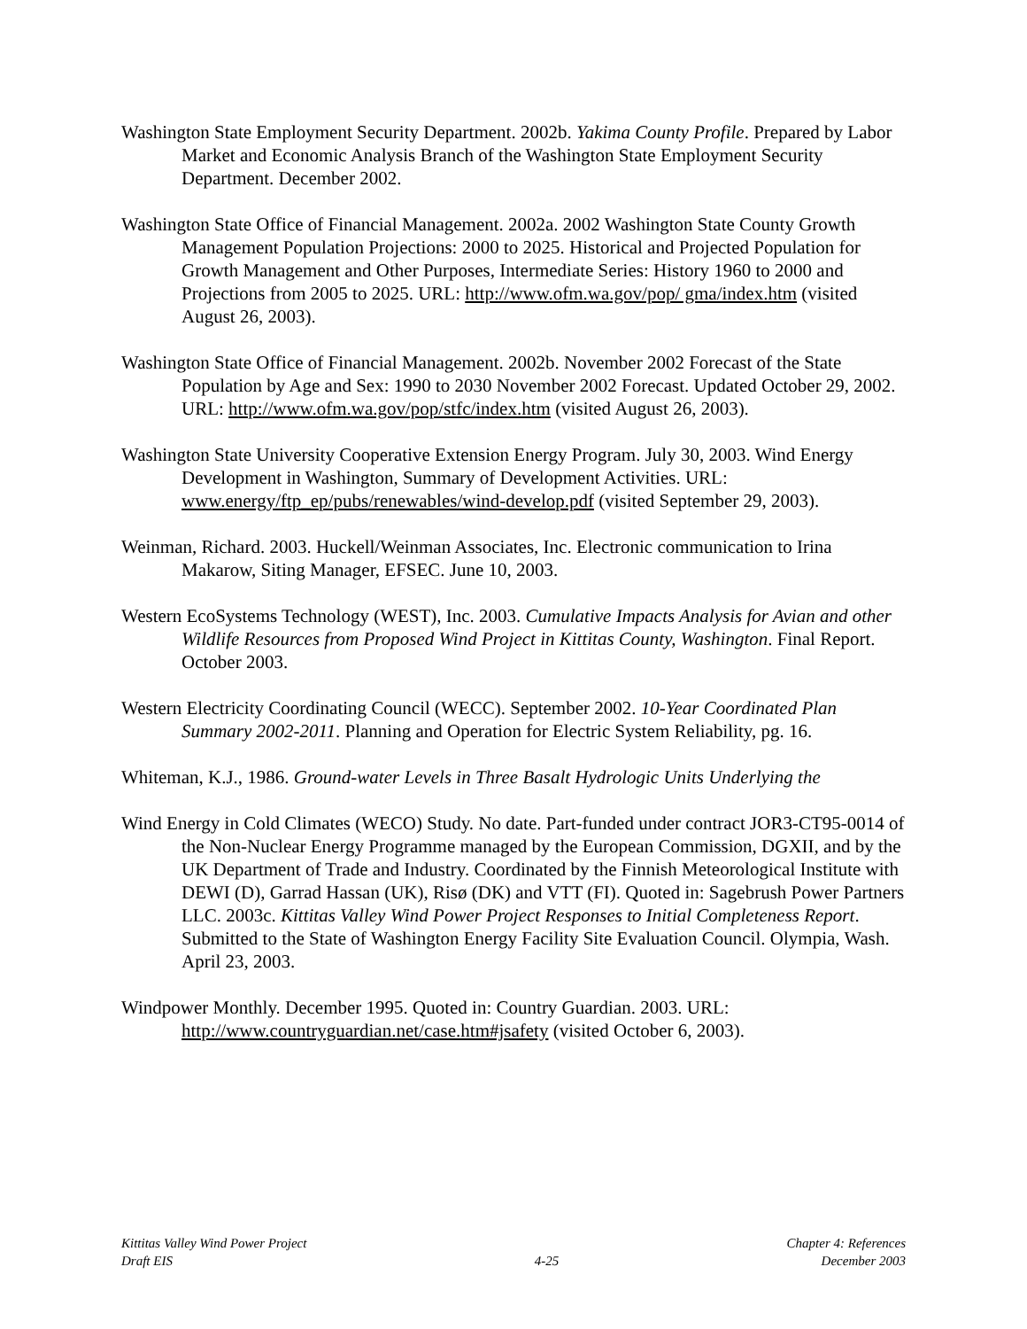Washington State Employment Security Department. 2002b. Yakima County Profile. Prepared by Labor Market and Economic Analysis Branch of the Washington State Employment Security Department. December 2002.
Washington State Office of Financial Management. 2002a. 2002 Washington State County Growth Management Population Projections: 2000 to 2025. Historical and Projected Population for Growth Management and Other Purposes, Intermediate Series: History 1960 to 2000 and Projections from 2005 to 2025. URL: http://www.ofm.wa.gov/pop/ gma/index.htm (visited August 26, 2003).
Washington State Office of Financial Management. 2002b. November 2002 Forecast of the State Population by Age and Sex: 1990 to 2030 November 2002 Forecast. Updated October 29, 2002. URL: http://www.ofm.wa.gov/pop/stfc/index.htm (visited August 26, 2003).
Washington State University Cooperative Extension Energy Program. July 30, 2003. Wind Energy Development in Washington, Summary of Development Activities. URL: www.energy/ftp_ep/pubs/renewables/wind-develop.pdf (visited September 29, 2003).
Weinman, Richard. 2003. Huckell/Weinman Associates, Inc. Electronic communication to Irina Makarow, Siting Manager, EFSEC. June 10, 2003.
Western EcoSystems Technology (WEST), Inc. 2003. Cumulative Impacts Analysis for Avian and other Wildlife Resources from Proposed Wind Project in Kittitas County, Washington. Final Report. October 2003.
Western Electricity Coordinating Council (WECC). September 2002. 10-Year Coordinated Plan Summary 2002-2011. Planning and Operation for Electric System Reliability, pg. 16.
Whiteman, K.J., 1986. Ground-water Levels in Three Basalt Hydrologic Units Underlying the
Wind Energy in Cold Climates (WECO) Study. No date. Part-funded under contract JOR3-CT95-0014 of the Non-Nuclear Energy Programme managed by the European Commission, DGXII, and by the UK Department of Trade and Industry. Coordinated by the Finnish Meteorological Institute with DEWI (D), Garrad Hassan (UK), Risø (DK) and VTT (FI). Quoted in: Sagebrush Power Partners LLC. 2003c. Kittitas Valley Wind Power Project Responses to Initial Completeness Report. Submitted to the State of Washington Energy Facility Site Evaluation Council. Olympia, Wash. April 23, 2003.
Windpower Monthly. December 1995. Quoted in: Country Guardian. 2003. URL: http://www.countryguardian.net/case.htm#jsafety (visited October 6, 2003).
Kittitas Valley Wind Power Project
Draft EIS
4-25
Chapter 4: References
December 2003